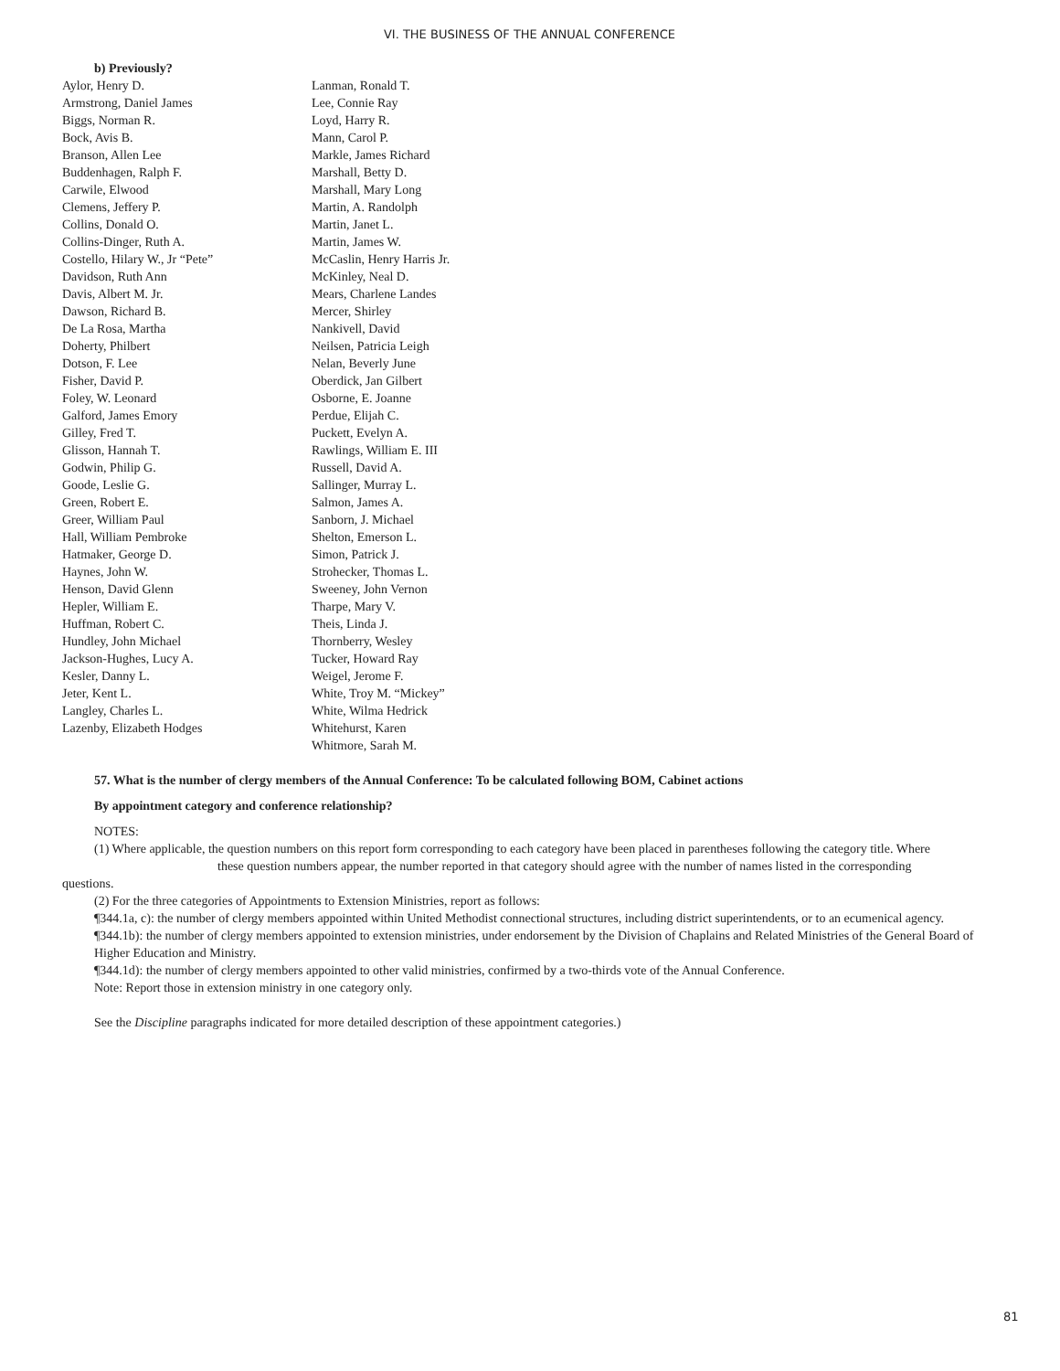VI. THE BUSINESS OF THE ANNUAL CONFERENCE
b) Previously?
Aylor, Henry D.
Armstrong, Daniel James
Biggs, Norman R.
Bock, Avis B.
Branson, Allen Lee
Buddenhagen, Ralph F.
Carwile, Elwood
Clemens, Jeffery P.
Collins, Donald O.
Collins-Dinger, Ruth A.
Costello, Hilary W., Jr “Pete”
Davidson, Ruth Ann
Davis, Albert M. Jr.
Dawson, Richard B.
De La Rosa, Martha
Doherty, Philbert
Dotson, F. Lee
Fisher, David P.
Foley, W. Leonard
Galford, James Emory
Gilley, Fred T.
Glisson, Hannah T.
Godwin, Philip G.
Goode, Leslie G.
Green, Robert E.
Greer, William Paul
Hall, William Pembroke
Hatmaker, George D.
Haynes, John W.
Henson, David Glenn
Hepler, William E.
Huffman, Robert C.
Hundley, John Michael
Jackson-Hughes, Lucy A.
Kesler, Danny L.
Jeter, Kent L.
Langley, Charles L.
Lazenby, Elizabeth Hodges
Lanman, Ronald T.
Lee, Connie Ray
Loyd, Harry R.
Mann, Carol P.
Markle, James Richard
Marshall, Betty D.
Marshall, Mary Long
Martin, A. Randolph
Martin, Janet L.
Martin, James W.
McCaslin, Henry Harris Jr.
McKinley, Neal D.
Mears, Charlene Landes
Mercer, Shirley
Nankivell, David
Neilsen, Patricia Leigh
Nelan, Beverly June
Oberdick, Jan Gilbert
Osborne, E. Joanne
Perdue, Elijah C.
Puckett, Evelyn A.
Rawlings, William E. III
Russell, David A.
Sallinger, Murray L.
Salmon, James A.
Sanborn, J. Michael
Shelton, Emerson L.
Simon, Patrick J.
Strohecker, Thomas L.
Sweeney, John Vernon
Tharpe, Mary V.
Theis, Linda J.
Thornberry, Wesley
Tucker, Howard Ray
Weigel, Jerome F.
White, Troy M. “Mickey”
White, Wilma Hedrick
Whitehurst, Karen
Whitmore, Sarah M.
57. What is the number of clergy members of the Annual Conference: To be calculated following BOM, Cabinet actions
By appointment category and conference relationship?
NOTES:
(1) Where applicable, the question numbers on this report form corresponding to each category have been placed in parentheses following the category title. Where
these question numbers appear, the number reported in that category should agree with the number of names listed in the corresponding
questions.
(2) For the three categories of Appointments to Extension Ministries, report as follows:
¶344.1a, c): the number of clergy members appointed within United Methodist connectional structures, including district superintendents, or to an ecumenical agency.
¶344.1b): the number of clergy members appointed to extension ministries, under endorsement by the Division of Chaplains and Related Ministries of the General Board of Higher Education and Ministry.
¶344.1d): the number of clergy members appointed to other valid ministries, confirmed by a two-thirds vote of the Annual Conference.
Note: Report those in extension ministry in one category only.
See the Discipline paragraphs indicated for more detailed description of these appointment categories.)
81